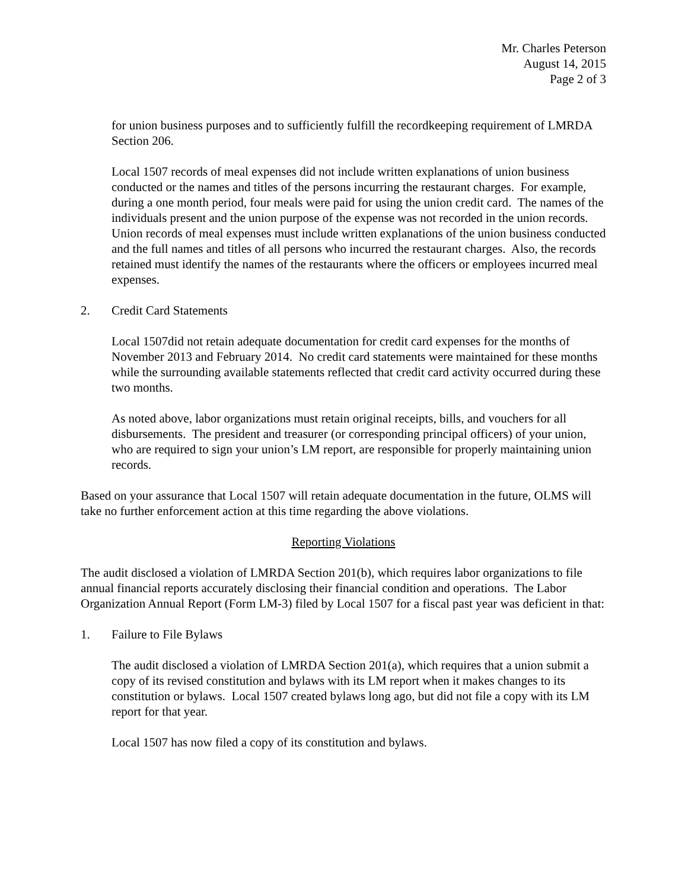Mr. Charles Peterson
August 14, 2015
Page 2 of 3
for union business purposes and to sufficiently fulfill the recordkeeping requirement of LMRDA Section 206.
Local 1507 records of meal expenses did not include written explanations of union business conducted or the names and titles of the persons incurring the restaurant charges. For example, during a one month period, four meals were paid for using the union credit card. The names of the individuals present and the union purpose of the expense was not recorded in the union records. Union records of meal expenses must include written explanations of the union business conducted and the full names and titles of all persons who incurred the restaurant charges. Also, the records retained must identify the names of the restaurants where the officers or employees incurred meal expenses.
2. Credit Card Statements
Local 1507did not retain adequate documentation for credit card expenses for the months of November 2013 and February 2014. No credit card statements were maintained for these months while the surrounding available statements reflected that credit card activity occurred during these two months.
As noted above, labor organizations must retain original receipts, bills, and vouchers for all disbursements. The president and treasurer (or corresponding principal officers) of your union, who are required to sign your union’s LM report, are responsible for properly maintaining union records.
Based on your assurance that Local 1507 will retain adequate documentation in the future, OLMS will take no further enforcement action at this time regarding the above violations.
Reporting Violations
The audit disclosed a violation of LMRDA Section 201(b), which requires labor organizations to file annual financial reports accurately disclosing their financial condition and operations. The Labor Organization Annual Report (Form LM-3) filed by Local 1507 for a fiscal past year was deficient in that:
1. Failure to File Bylaws
The audit disclosed a violation of LMRDA Section 201(a), which requires that a union submit a copy of its revised constitution and bylaws with its LM report when it makes changes to its constitution or bylaws. Local 1507 created bylaws long ago, but did not file a copy with its LM report for that year.
Local 1507 has now filed a copy of its constitution and bylaws.